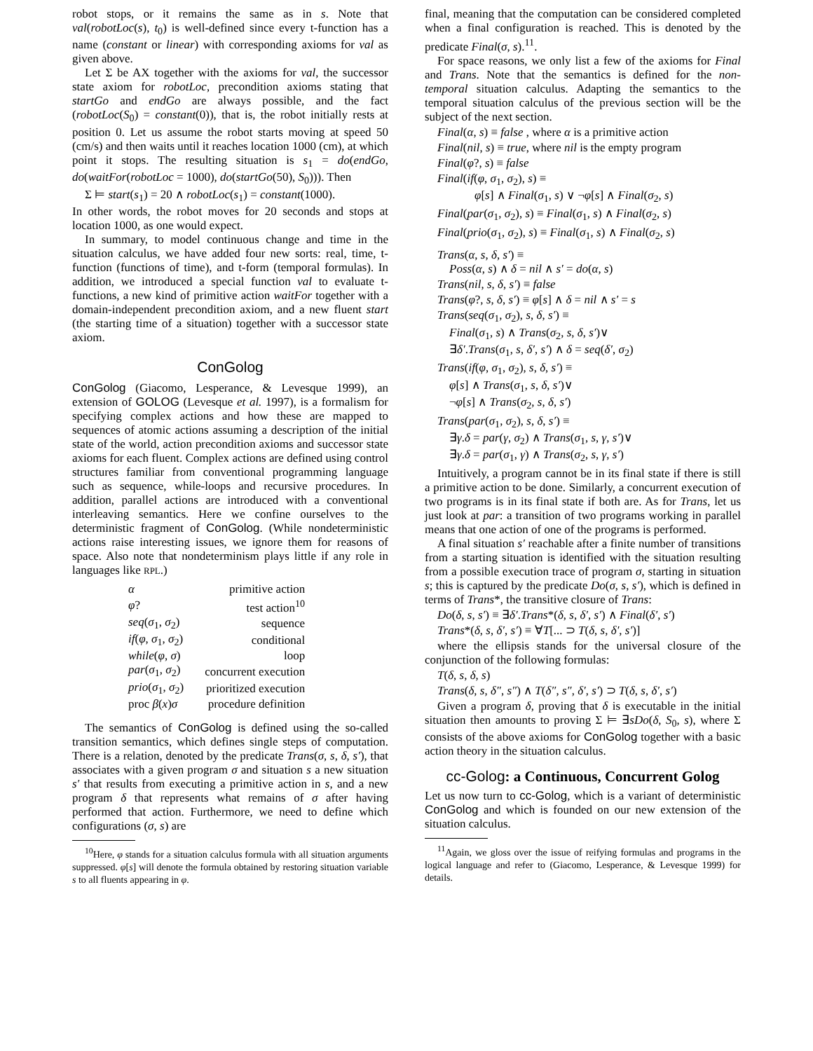robot stops, or it remains the same as in s. Note that val(robotLoc(s), t<sub>0</sub>) is well-defined since every t-function has a name (constant or linear) with corresponding axioms for val as given above.
Let Σ be AX together with the axioms for val, the successor state axiom for robotLoc, precondition axioms stating that startGo and endGo are always possible, and the fact (robotLoc(S<sub>0</sub>) = constant(0)), that is, the robot initially rests at position 0. Let us assume the robot starts moving at speed 50 (cm/s) and then waits until it reaches location 1000 (cm), at which point it stops. The resulting situation is s<sub>1</sub> = do(endGo, do(waitFor(robotLoc = 1000), do(startGo(50), S<sub>0</sub>))). Then
Σ ⊨ start(s<sub>1</sub>) = 20 ∧ robotLoc(s<sub>1</sub>) = constant(1000).
In other words, the robot moves for 20 seconds and stops at location 1000, as one would expect.
In summary, to model continuous change and time in the situation calculus, we have added four new sorts: real, time, t-function (functions of time), and t-form (temporal formulas). In addition, we introduced a special function val to evaluate t-functions, a new kind of primitive action waitFor together with a domain-independent precondition axiom, and a new fluent start (the starting time of a situation) together with a successor state axiom.
ConGolog
ConGolog (Giacomo, Lesperance, & Levesque 1999), an extension of GOLOG (Levesque et al. 1997), is a formalism for specifying complex actions and how these are mapped to sequences of atomic actions assuming a description of the initial state of the world, action precondition axioms and successor state axioms for each fluent. Complex actions are defined using control structures familiar from conventional programming language such as sequence, while-loops and recursive procedures. In addition, parallel actions are introduced with a conventional interleaving semantics. Here we confine ourselves to the deterministic fragment of ConGolog. (While nondeterministic actions raise interesting issues, we ignore them for reasons of space. Also note that nondeterminism plays little if any role in languages like RPL.)
| α | primitive action |
| φ ? | test action<sup>10</sup> |
| seq ( σ<sub>1</sub>, σ<sub>2</sub>) | sequence |
| if ( φ , σ<sub>1</sub>, σ<sub>2</sub>) | conditional |
| while ( φ , σ ) | loop |
| par ( σ<sub>1</sub>, σ<sub>2</sub>) | concurrent execution |
| prio ( σ<sub>1</sub>, σ<sub>2</sub>) | prioritized execution |
| proc β ( x ) σ | procedure definition |
The semantics of ConGolog is defined using the so-called transition semantics, which defines single steps of computation. There is a relation, denoted by the predicate Trans(σ, s, δ, s′), that associates with a given program σ and situation s a new situation s′ that results from executing a primitive action in s, and a new program δ that represents what remains of σ after having performed that action. Furthermore, we need to define which configurations (σ, s) are
<sup>10</sup> Here, φ stands for a situation calculus formula with all situation arguments suppressed. φ[s] will denote the formula obtained by restoring situation variable s to all fluents appearing in φ.
final, meaning that the computation can be considered completed when a final configuration is reached. This is denoted by the predicate Final(σ, s).<sup>11</sup>.
For space reasons, we only list a few of the axioms for Final and Trans. Note that the semantics is defined for the non-temporal situation calculus. Adapting the semantics to the temporal situation calculus of the previous section will be the subject of the next section.
Final(α, s) ≡ false , where α is a primitive action
Final(nil, s) ≡ true, where nil is the empty program
Final(φ?, s) ≡ false
Final(if(φ, σ<sub>1</sub>, σ<sub>2</sub>), s) ≡
φ[s] ∧ Final(σ<sub>1</sub>, s) ∨ ¬φ[s] ∧ Final(σ<sub>2</sub>, s)
Final(par(σ<sub>1</sub>, σ<sub>2</sub>), s) ≡ Final(σ<sub>1</sub>, s) ∧ Final(σ<sub>2</sub>, s)
Final(prio(σ<sub>1</sub>, σ<sub>2</sub>), s) ≡ Final(σ<sub>1</sub>, s) ∧ Final(σ<sub>2</sub>, s)
Trans(α, s, δ, s′) ≡
Poss(α, s) ∧ δ = nil ∧ s′ = do(α, s)
Trans(nil, s, δ, s′) ≡ false
Trans(φ?, s, δ, s′) ≡ φ[s] ∧ δ = nil ∧ s′ = s
Trans(seq(σ<sub>1</sub>, σ<sub>2</sub>), s, δ, s′) ≡
Final(σ<sub>1</sub>, s) ∧ Trans(σ<sub>2</sub>, s, δ, s′)∨
∃δ′.Trans(σ<sub>1</sub>, s, δ′, s′) ∧ δ = seq(δ′, σ<sub>2</sub>)
Trans(if(φ, σ<sub>1</sub>, σ<sub>2</sub>), s, δ, s′) ≡
φ[s] ∧ Trans(σ<sub>1</sub>, s, δ, s′)∨
¬φ[s] ∧ Trans(σ<sub>2</sub>, s, δ, s′)
Trans(par(σ<sub>1</sub>, σ<sub>2</sub>), s, δ, s′) ≡
∃γ.δ = par(γ, σ<sub>2</sub>) ∧ Trans(σ<sub>1</sub>, s, γ, s′)∨
∃γ.δ = par(σ<sub>1</sub>, γ) ∧ Trans(σ<sub>2</sub>, s, γ, s′)
Intuitively, a program cannot be in its final state if there is still a primitive action to be done. Similarly, a concurrent execution of two programs is in its final state if both are. As for Trans, let us just look at par: a transition of two programs working in parallel means that one action of one of the programs is performed.
A final situation s′ reachable after a finite number of transitions from a starting situation is identified with the situation resulting from a possible execution trace of program σ, starting in situation s; this is captured by the predicate Do(σ, s, s′), which is defined in terms of Trans*, the transitive closure of Trans:
Do(δ, s, s′) ≡ ∃δ′.Trans*(δ, s, δ′, s′) ∧ Final(δ′, s′)
Trans*(δ, s, δ′, s′) ≡ ∀T[... ⊃ T(δ, s, δ′, s′)]
where the ellipsis stands for the universal closure of the conjunction of the following formulas:
T(δ, s, δ, s)
Trans(δ, s, δ″, s″) ∧ T(δ″, s″, δ′, s′) ⊃ T(δ, s, δ′, s′)
Given a program δ, proving that δ is executable in the initial situation then amounts to proving Σ ⊨ ∃sDo(δ, S<sub>0</sub>, s), where Σ consists of the above axioms for ConGolog together with a basic action theory in the situation calculus.
cc-Golog: a Continuous, Concurrent Golog
Let us now turn to cc-Golog, which is a variant of deterministic ConGolog and which is founded on our new extension of the situation calculus.
<sup>11</sup> Again, we gloss over the issue of reifying formulas and programs in the logical language and refer to (Giacomo, Lesperance, & Levesque 1999) for details.